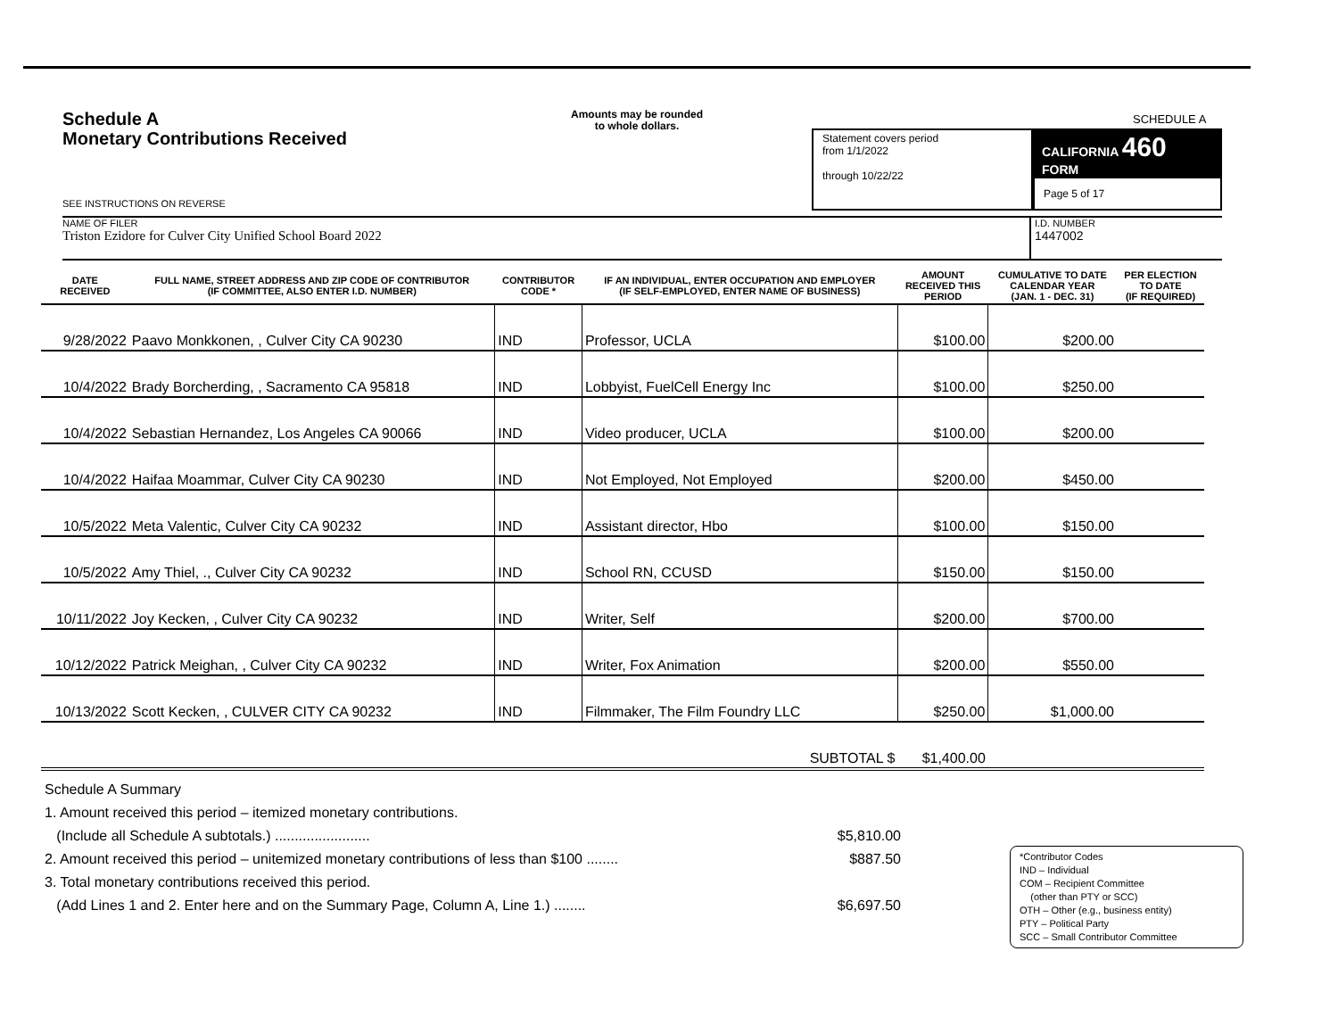Schedule A
Monetary Contributions Received
Amounts may be rounded
to whole dollars.
SCHEDULE A
Statement covers period
from 1/1/2022
through 10/22/22
CALIFORNIA 460
FORM
Page 5 of 17
SEE INSTRUCTIONS ON REVERSE
I.D. NUMBER
1447002
NAME OF FILER
Triston Ezidore for Culver City Unified School Board 2022
| DATE RECEIVED | FULL NAME, STREET ADDRESS AND ZIP CODE OF CONTRIBUTOR (IF COMMITTEE, ALSO ENTER I.D. NUMBER) | CONTRIBUTOR CODE * | IF AN INDIVIDUAL, ENTER OCCUPATION AND EMPLOYER (IF SELF-EMPLOYED, ENTER NAME OF BUSINESS) | AMOUNT RECEIVED THIS PERIOD | CUMULATIVE TO DATE CALENDAR YEAR (JAN. 1 - DEC. 31) | PER ELECTION TO DATE (IF REQUIRED) |
| --- | --- | --- | --- | --- | --- | --- |
| 9/28/2022 | Paavo Monkkonen, , Culver City CA 90230 | IND | Professor, UCLA | $100.00 | $200.00 | |
| 10/4/2022 | Brady Borcherding, , Sacramento CA 95818 | IND | Lobbyist, FuelCell Energy Inc | $100.00 | $250.00 | |
| 10/4/2022 | Sebastian Hernandez, Los Angeles CA 90066 | IND | Video producer, UCLA | $100.00 | $200.00 | |
| 10/4/2022 | Haifaa Moammar, Culver City CA 90230 | IND | Not Employed, Not Employed | $200.00 | $450.00 | |
| 10/5/2022 | Meta Valentic, Culver City CA 90232 | IND | Assistant director, Hbo | $100.00 | $150.00 | |
| 10/5/2022 | Amy Thiel, ., Culver City CA 90232 | IND | School RN, CCUSD | $150.00 | $150.00 | |
| 10/11/2022 | Joy Kecken, , Culver City CA 90232 | IND | Writer, Self | $200.00 | $700.00 | |
| 10/12/2022 | Patrick Meighan, , Culver City CA 90232 | IND | Writer, Fox Animation | $200.00 | $550.00 | |
| 10/13/2022 | Scott Kecken, , CULVER CITY CA 90232 | IND | Filmmaker, The Film Foundry LLC | $250.00 | $1,000.00 | |
| | | | SUBTOTAL $ | $1,400.00 | | |
Schedule A Summary
1. Amount received this period – itemized monetary contributions.
(Include all Schedule A subtotals.) ........................ $5,810.00
2. Amount received this period – unitemized monetary contributions of less than $100 ........ $887.50
3. Total monetary contributions received this period.
(Add Lines 1 and 2. Enter here and on the Summary Page, Column A, Line 1.) ........ $6,697.50
*Contributor Codes
IND – Individual
COM – Recipient Committee
(other than PTY or SCC)
OTH – Other (e.g., business entity)
PTY – Political Party
SCC – Small Contributor Committee